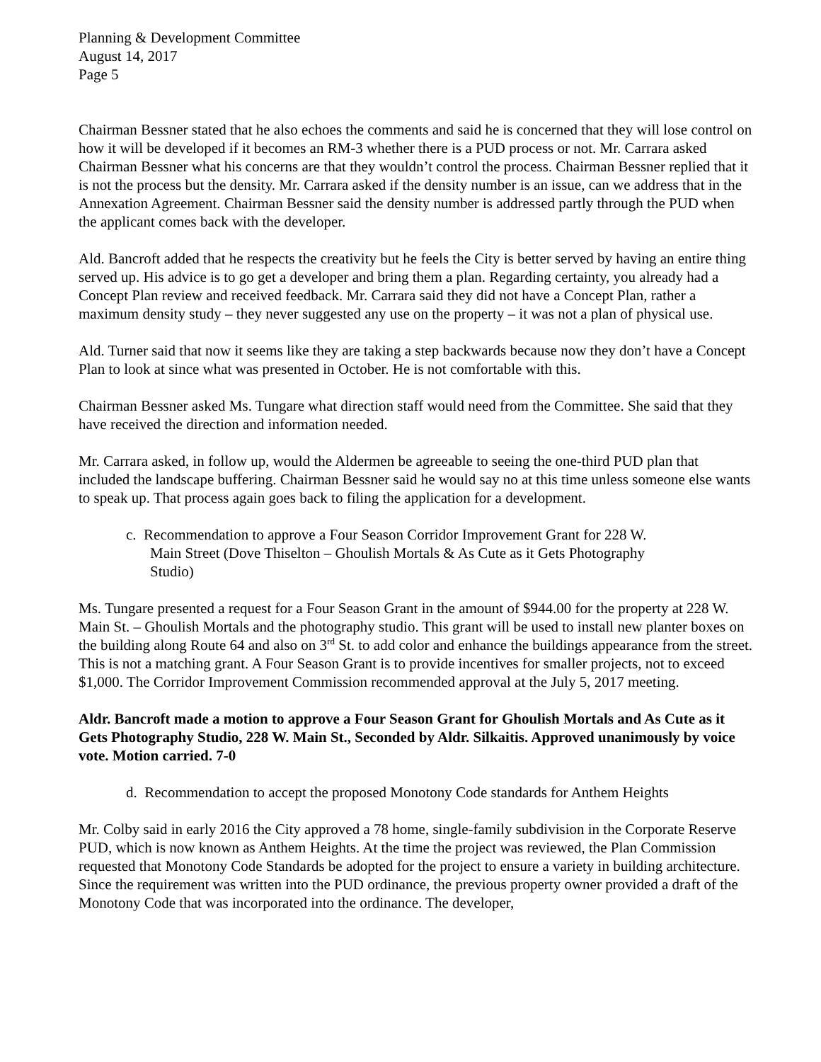Planning & Development Committee
August 14, 2017
Page 5
Chairman Bessner stated that he also echoes the comments and said he is concerned that they will lose control on how it will be developed if it becomes an RM-3 whether there is a PUD process or not. Mr. Carrara asked Chairman Bessner what his concerns are that they wouldn’t control the process. Chairman Bessner replied that it is not the process but the density. Mr. Carrara asked if the density number is an issue, can we address that in the Annexation Agreement. Chairman Bessner said the density number is addressed partly through the PUD when the applicant comes back with the developer.
Ald. Bancroft added that he respects the creativity but he feels the City is better served by having an entire thing served up. His advice is to go get a developer and bring them a plan. Regarding certainty, you already had a Concept Plan review and received feedback. Mr. Carrara said they did not have a Concept Plan, rather a maximum density study – they never suggested any use on the property – it was not a plan of physical use.
Ald. Turner said that now it seems like they are taking a step backwards because now they don’t have a Concept Plan to look at since what was presented in October. He is not comfortable with this.
Chairman Bessner asked Ms. Tungare what direction staff would need from the Committee. She said that they have received the direction and information needed.
Mr. Carrara asked, in follow up, would the Aldermen be agreeable to seeing the one-third PUD plan that included the landscape buffering. Chairman Bessner said he would say no at this time unless someone else wants to speak up. That process again goes back to filing the application for a development.
c. Recommendation to approve a Four Season Corridor Improvement Grant for 228 W. Main Street (Dove Thiselton – Ghoulish Mortals & As Cute as it Gets Photography Studio)
Ms. Tungare presented a request for a Four Season Grant in the amount of $944.00 for the property at 228 W. Main St. – Ghoulish Mortals and the photography studio. This grant will be used to install new planter boxes on the building along Route 64 and also on 3<sup>rd</sup> St. to add color and enhance the buildings appearance from the street. This is not a matching grant. A Four Season Grant is to provide incentives for smaller projects, not to exceed $1,000. The Corridor Improvement Commission recommended approval at the July 5, 2017 meeting.
Aldr. Bancroft made a motion to approve a Four Season Grant for Ghoulish Mortals and As Cute as it Gets Photography Studio, 228 W. Main St., Seconded by Aldr. Silkaitis. Approved unanimously by voice vote. Motion carried. 7-0
d. Recommendation to accept the proposed Monotony Code standards for Anthem Heights
Mr. Colby said in early 2016 the City approved a 78 home, single-family subdivision in the Corporate Reserve PUD, which is now known as Anthem Heights. At the time the project was reviewed, the Plan Commission requested that Monotony Code Standards be adopted for the project to ensure a variety in building architecture. Since the requirement was written into the PUD ordinance, the previous property owner provided a draft of the Monotony Code that was incorporated into the ordinance. The developer,